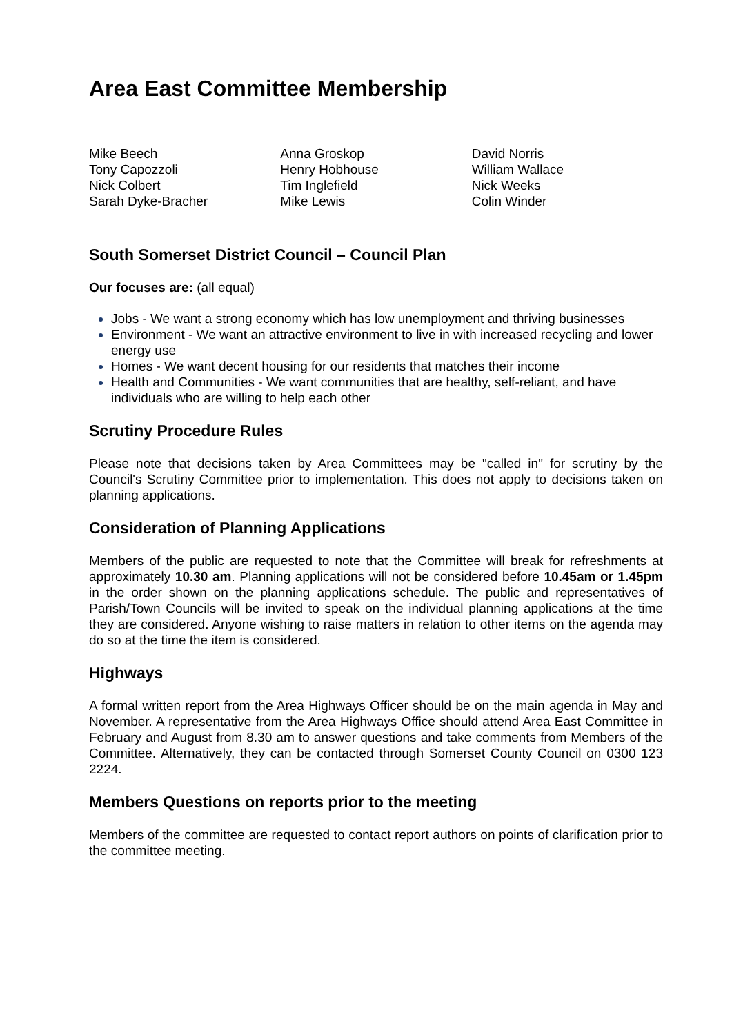Area East Committee Membership
Mike Beech
Tony Capozzoli
Nick Colbert
Sarah Dyke-Bracher
Anna Groskop
Henry Hobhouse
Tim Inglefield
Mike Lewis
David Norris
William Wallace
Nick Weeks
Colin Winder
South Somerset District Council – Council Plan
Our focuses are: (all equal)
Jobs - We want a strong economy which has low unemployment and thriving businesses
Environment - We want an attractive environment to live in with increased recycling and lower energy use
Homes - We want decent housing for our residents that matches their income
Health and Communities - We want communities that are healthy, self-reliant, and have individuals who are willing to help each other
Scrutiny Procedure Rules
Please note that decisions taken by Area Committees may be "called in" for scrutiny by the Council's Scrutiny Committee prior to implementation. This does not apply to decisions taken on planning applications.
Consideration of Planning Applications
Members of the public are requested to note that the Committee will break for refreshments at approximately 10.30 am. Planning applications will not be considered before 10.45am or 1.45pm in the order shown on the planning applications schedule. The public and representatives of Parish/Town Councils will be invited to speak on the individual planning applications at the time they are considered. Anyone wishing to raise matters in relation to other items on the agenda may do so at the time the item is considered.
Highways
A formal written report from the Area Highways Officer should be on the main agenda in May and November. A representative from the Area Highways Office should attend Area East Committee in February and August from 8.30 am to answer questions and take comments from Members of the Committee. Alternatively, they can be contacted through Somerset County Council on 0300 123 2224.
Members Questions on reports prior to the meeting
Members of the committee are requested to contact report authors on points of clarification prior to the committee meeting.